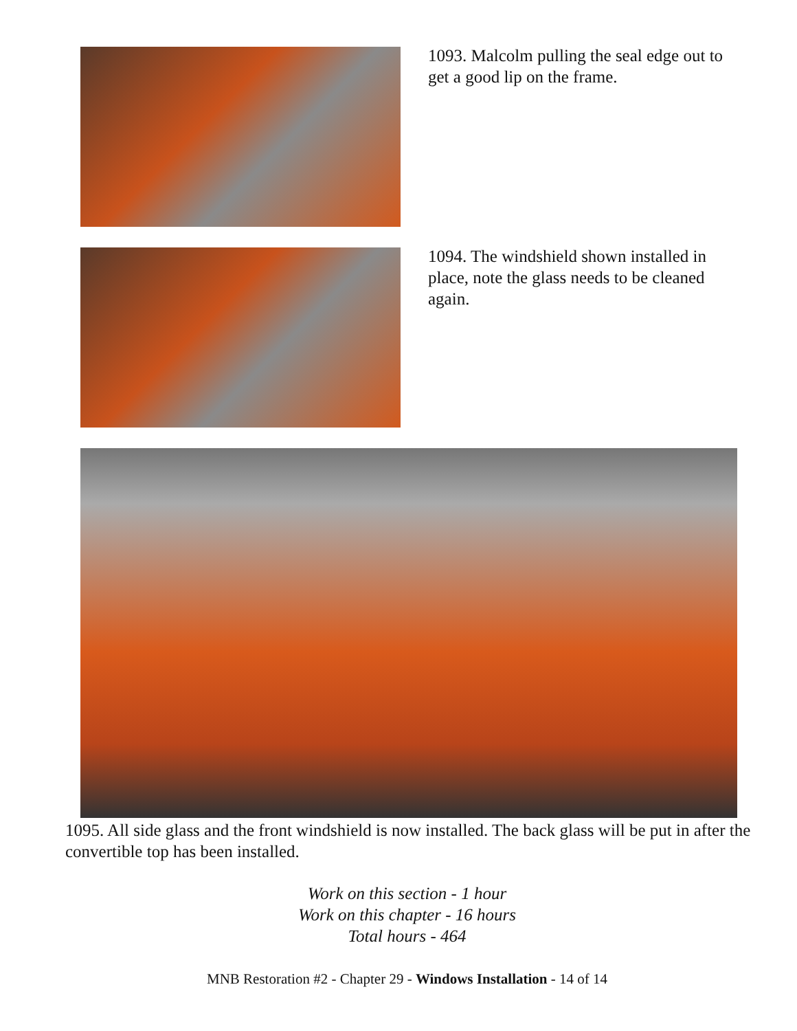1093. Malcolm pulling the seal edge out to get a good lip on the frame.
1094. The windshield shown installed in place, note the glass needs to be cleaned again.
1095. All side glass and the front windshield is now installed. The back glass will be put in after the convertible top has been installed.
Work on this section - 1 hour
Work on this chapter - 16 hours
Total hours - 464
MNB Restoration #2 - Chapter 29 - Windows Installation - 14 of 14